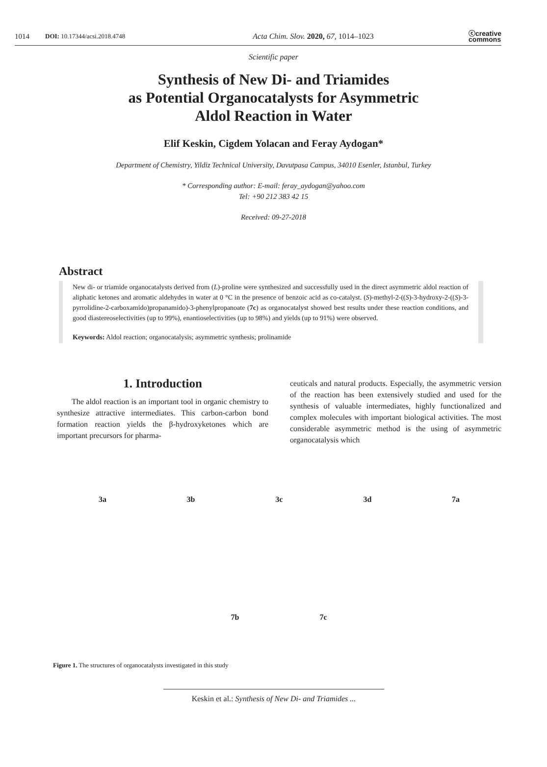1014 DOI: 10.17344/acsi.2018.4748 Acta Chim. Slov. 2020, 67, 1014–1023 ⓒcreative
commons
Scientific paper
Synthesis of New Di- and Triamides
as Potential Organocatalysts for Asymmetric
Aldol Reaction in Water
Elif Keskin, Cigdem Yolacan and Feray Aydogan*
Department of Chemistry, Yildiz Technical University, Davutpasa Campus, 34010 Esenler, Istanbul, Turkey
* Corresponding author: E-mail: feray_aydogan@yahoo.com
Tel: +90 212 383 42 15
Received: 09-27-2018
Abstract
New di- or triamide organocatalysts derived from (L)-proline were synthesized and successfully used in the direct asymmetric aldol reaction of aliphatic ketones and aromatic aldehydes in water at 0 °C in the presence of benzoic acid as co-catalyst. (S)-methyl-2-((S)-3-hydroxy-2-((S)-3-pyrrolidine-2-carboxamido)propanamido)-3-phenylpropanoate (7c) as organocatalyst showed best results under these reaction conditions, and good diastereoselectivities (up to 99%), enantioselectivities (up to 98%) and yields (up to 91%) were observed.
Keywords: Aldol reaction; organocatalysis; asymmetric synthesis; prolinamide
1. Introduction
The aldol reaction is an important tool in organic chemistry to synthesize attractive intermediates. This carbon-carbon bond formation reaction yields the β-hydroxyketones which are important precursors for pharma-
ceuticals and natural products. Especially, the asymmetric version of the reaction has been extensively studied and used for the synthesis of valuable intermediates, highly functionalized and complex molecules with important biological activities. The most considerable asymmetric method is the using of asymmetric organocatalysis which
3a 3b 3c 3d 7a 7b 7c
Figure 1. The structures of organocatalysts investigated in this study
Keskin et al.: Synthesis of New Di- and Triamides ...